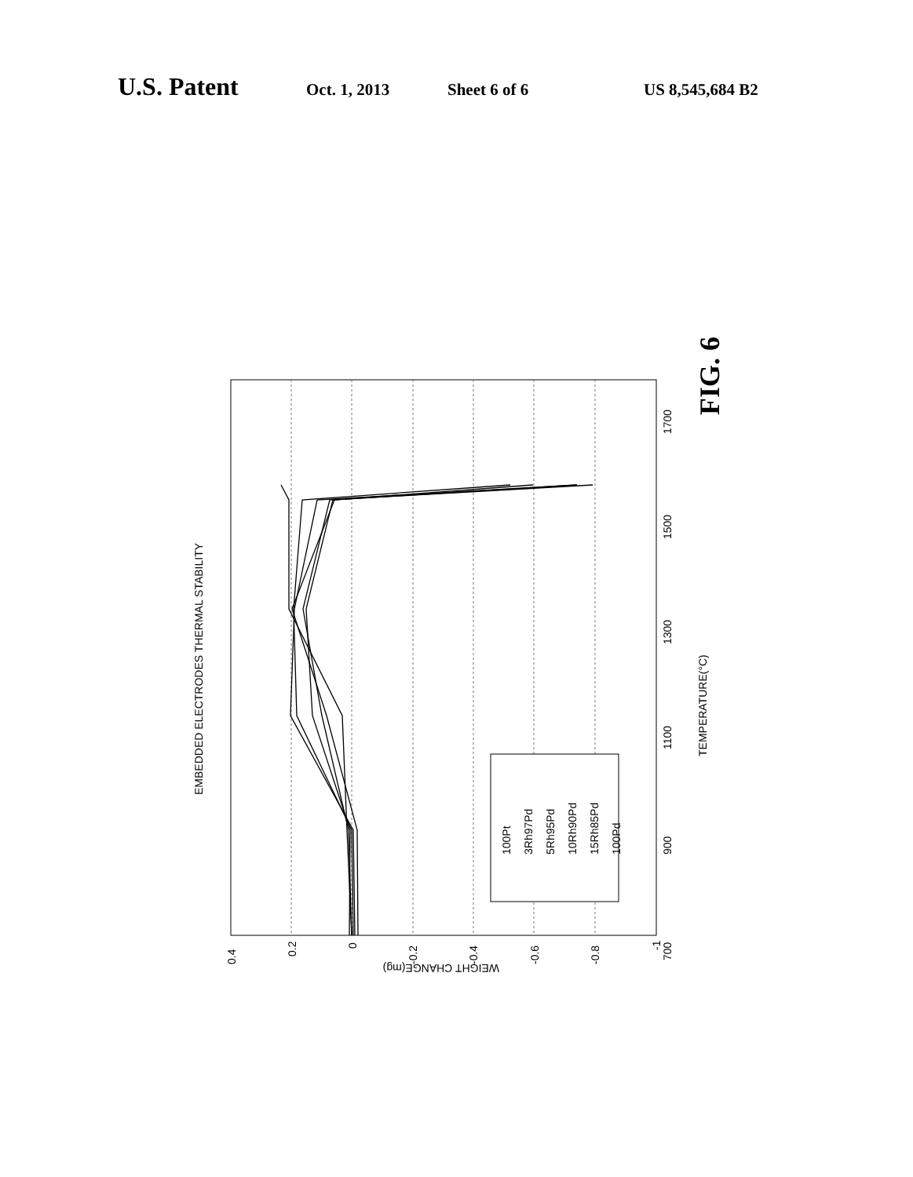U.S. Patent Oct. 1, 2013 Sheet 6 of 6 US 8,545,684 B2
EMBEDDED ELECTRODES THERMAL STABILITY
TEMPERATURE(°C)
WEIGHT CHANGE(mg)
700
900
1100
1300
1500
1700
0.4
0.2
0
-0.2
-0.4
-0.6
-0.8
-1
100Pt
3Rh97Pd
5Rh95Pd
10Rh90Pd
15Rh85Pd
100Pd
FIG. 6